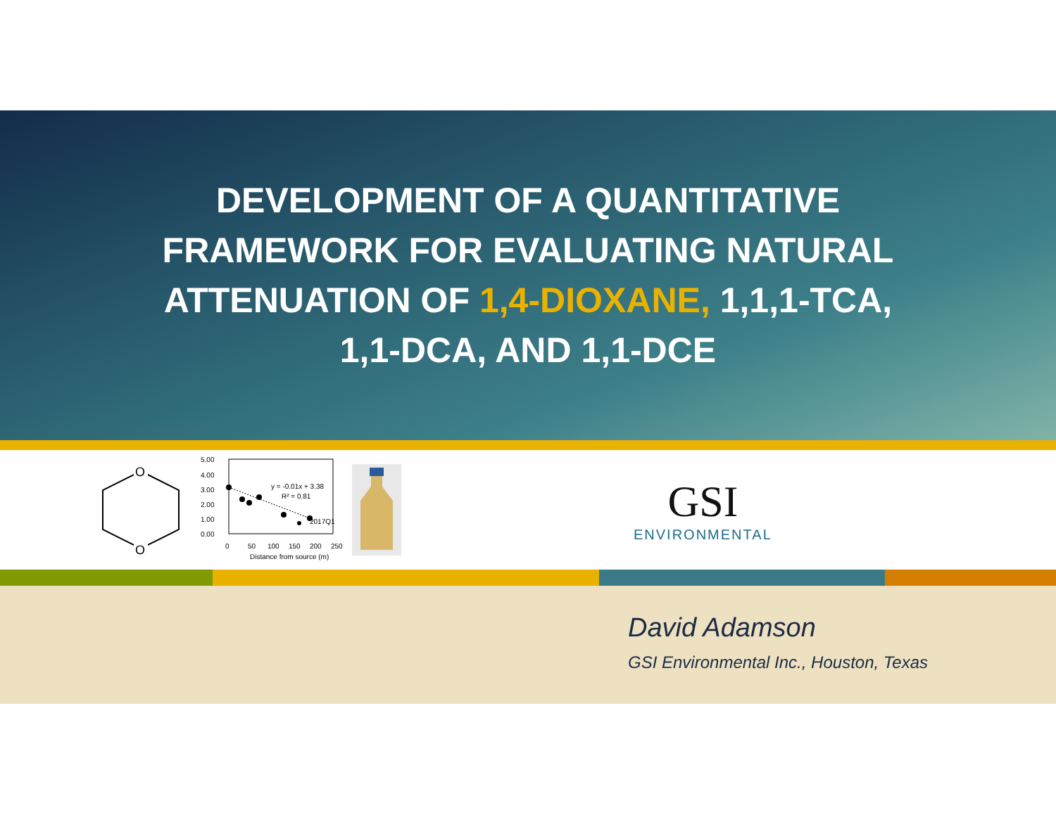DEVELOPMENT OF A QUANTITATIVE
FRAMEWORK FOR EVALUATING NATURAL
ATTENUATION OF 1,4-DIOXANE, 1,1,1-TCA,
1,1-DCA, AND 1,1-DCE
O
O
5.00
4.00
3.00
2.00
1.00
0.00
0
50
100
150
200
250
Distance from source (m)
y = -0.01x + 3.38
R² = 0.81
2017Q1
GSI
ENVIRONMENTAL
David Adamson
GSI Environmental Inc., Houston, Texas